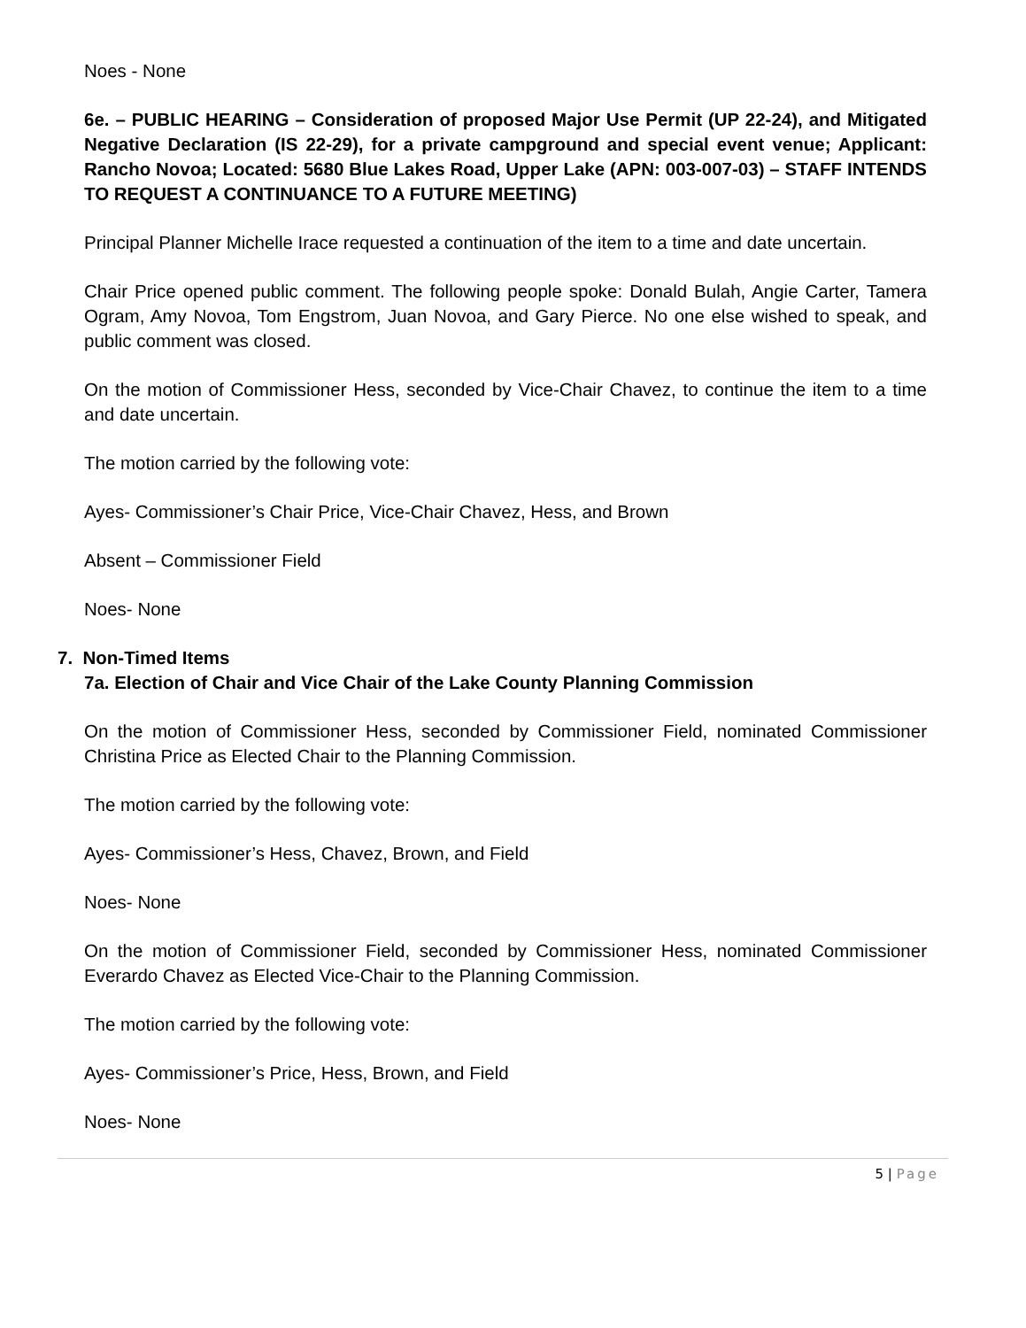Noes - None
6e. – PUBLIC HEARING – Consideration of proposed Major Use Permit (UP 22-24), and Mitigated Negative Declaration (IS 22-29), for a private campground and special event venue; Applicant: Rancho Novoa; Located: 5680 Blue Lakes Road, Upper Lake (APN: 003-007-03) – STAFF INTENDS TO REQUEST A CONTINUANCE TO A FUTURE MEETING)
Principal Planner Michelle Irace requested a continuation of the item to a time and date uncertain.
Chair Price opened public comment. The following people spoke: Donald Bulah, Angie Carter, Tamera Ogram, Amy Novoa, Tom Engstrom, Juan Novoa, and Gary Pierce. No one else wished to speak, and public comment was closed.
On the motion of Commissioner Hess, seconded by Vice-Chair Chavez, to continue the item to a time and date uncertain.
The motion carried by the following vote:
Ayes- Commissioner’s Chair Price, Vice-Chair Chavez, Hess, and Brown
Absent – Commissioner Field
Noes- None
7. Non-Timed Items
7a. Election of Chair and Vice Chair of the Lake County Planning Commission
On the motion of Commissioner Hess, seconded by Commissioner Field, nominated Commissioner Christina Price as Elected Chair to the Planning Commission.
The motion carried by the following vote:
Ayes- Commissioner’s Hess, Chavez, Brown, and Field
Noes- None
On the motion of Commissioner Field, seconded by Commissioner Hess, nominated Commissioner Everardo Chavez as Elected Vice-Chair to the Planning Commission.
The motion carried by the following vote:
Ayes- Commissioner’s Price, Hess, Brown, and Field
Noes- None
5 | Page